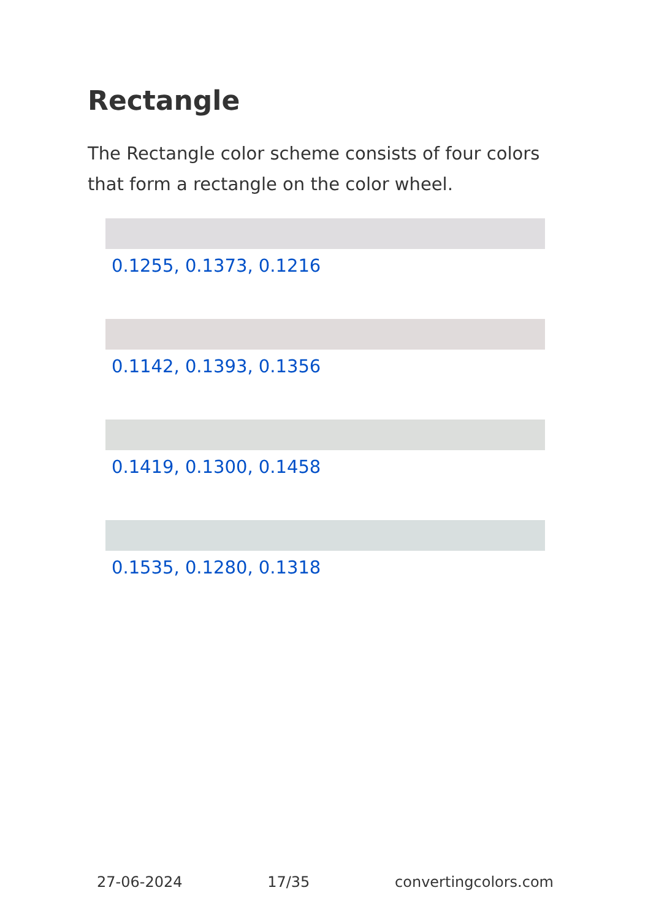Rectangle
The Rectangle color scheme consists of four colors that form a rectangle on the color wheel.
0.1255, 0.1373, 0.1216
0.1142, 0.1393, 0.1356
0.1419, 0.1300, 0.1458
0.1535, 0.1280, 0.1318
27-06-2024 17/35 convertingcolors.com